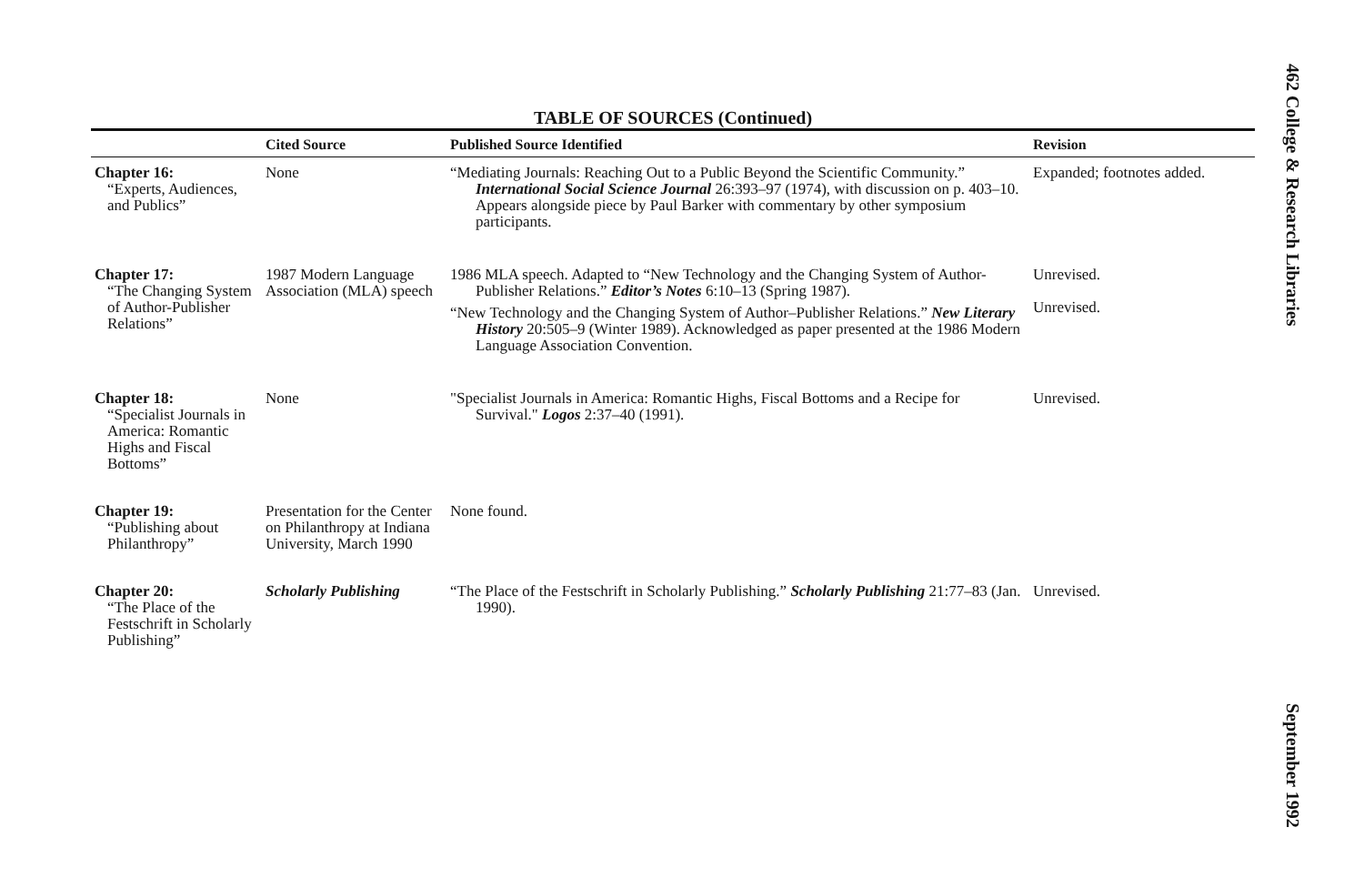TABLE OF SOURCES (Continued)
| | Cited Source | Published Source Identified | Revision |
| --- | --- | --- | --- |
| Chapter 16: “Experts, Audiences, and Publics” | None | “Mediating Journals: Reaching Out to a Public Beyond the Scientific Community.” International Social Science Journal 26:393–97 (1974), with discussion on p. 403–10. Appears alongside piece by Paul Barker with commentary by other symposium participants. | Expanded; footnotes added. |
| Chapter 17: “The Changing System of Author-Publisher Relations” | 1987 Modern Language Association (MLA) speech | 1986 MLA speech. Adapted to “New Technology and the Changing System of Author-Publisher Relations.” Editor’s Notes 6:10–13 (Spring 1987). “New Technology and the Changing System of Author–Publisher Relations.” New Literary History 20:505–9 (Winter 1989). Acknowledged as paper presented at the 1986 Modern Language Association Convention. | Unrevised. Unrevised. |
| Chapter 18: “Specialist Journals in America: Romantic Highs and Fiscal Bottoms” | None | "Specialist Journals in America: Romantic Highs, Fiscal Bottoms and a Recipe for Survival." Logos 2:37–40 (1991). | Unrevised. |
| Chapter 19: “Publishing about Philanthropy” | Presentation for the Center on Philanthropy at Indiana University, March 1990 | None found. | |
| Chapter 20: “The Place of the Festschrift in Scholarly Publishing” | Scholarly Publishing | “The Place of the Festschrift in Scholarly Publishing.” Scholarly Publishing 21:77–83 (Jan. 1990). | Unrevised. |
462 College & Research Libraries September 1992